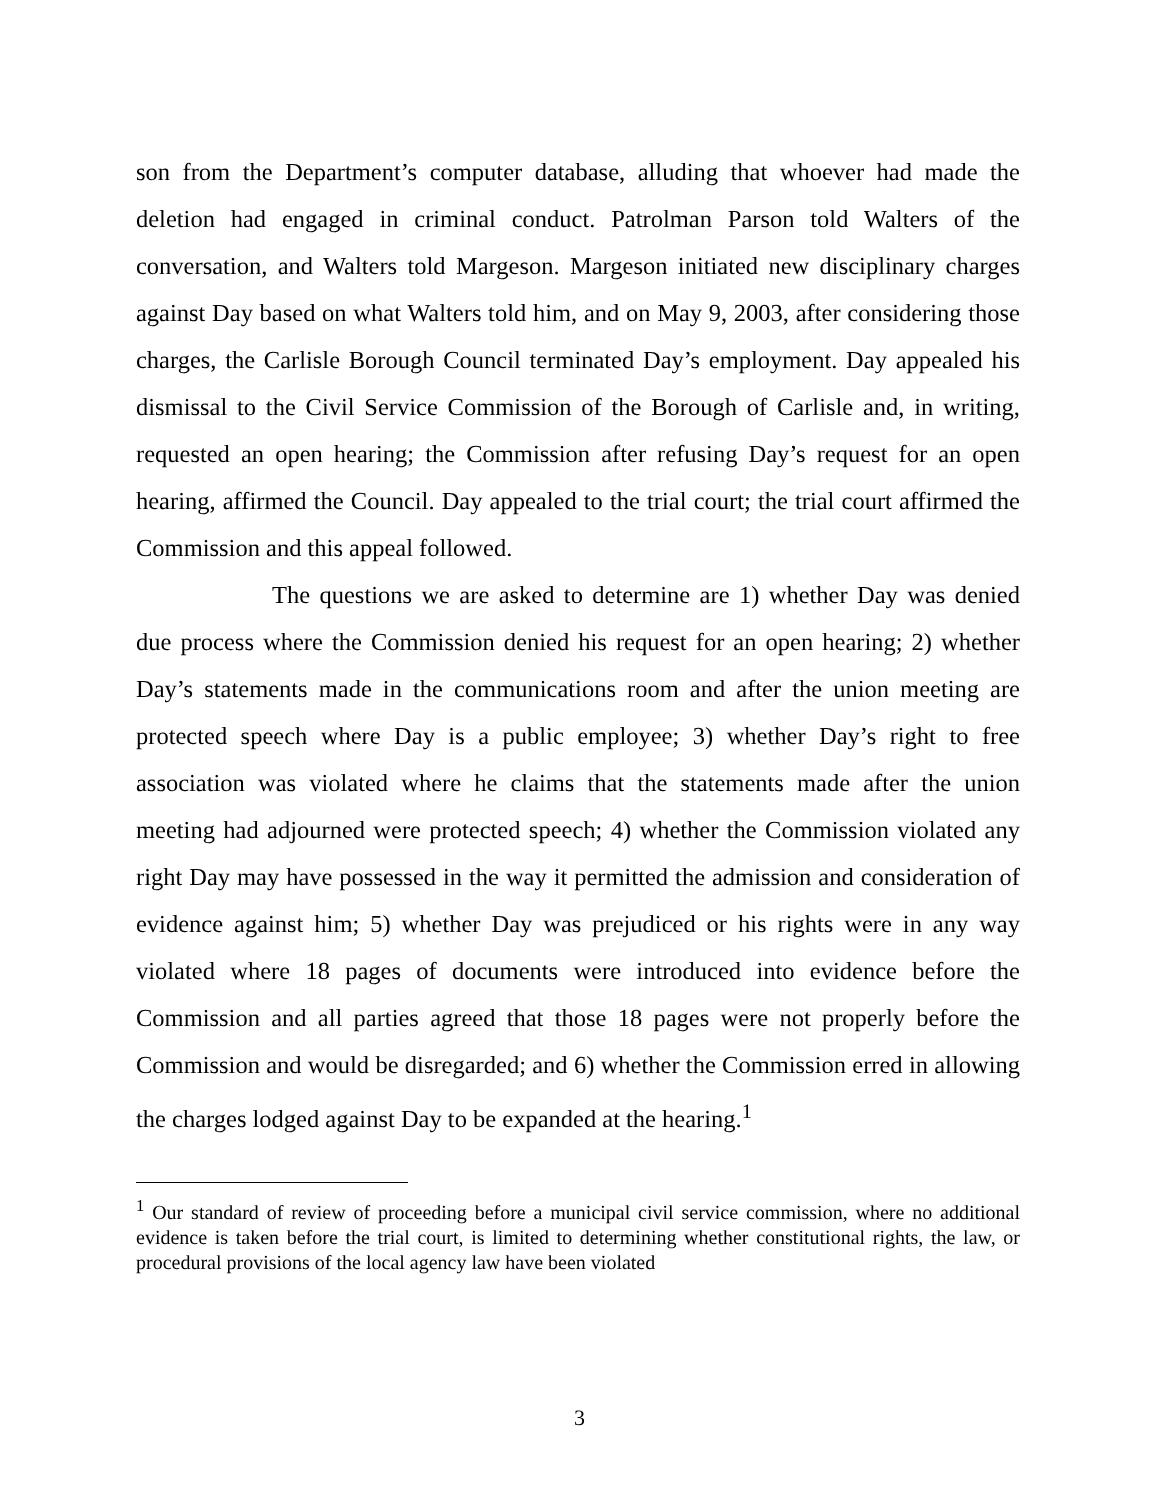son from the Department’s computer database, alluding that whoever had made the deletion had engaged in criminal conduct. Patrolman Parson told Walters of the conversation, and Walters told Margeson. Margeson initiated new disciplinary charges against Day based on what Walters told him, and on May 9, 2003, after considering those charges, the Carlisle Borough Council terminated Day’s employment. Day appealed his dismissal to the Civil Service Commission of the Borough of Carlisle and, in writing, requested an open hearing; the Commission after refusing Day’s request for an open hearing, affirmed the Council. Day appealed to the trial court; the trial court affirmed the Commission and this appeal followed.
The questions we are asked to determine are 1) whether Day was denied due process where the Commission denied his request for an open hearing; 2) whether Day’s statements made in the communications room and after the union meeting are protected speech where Day is a public employee; 3) whether Day’s right to free association was violated where he claims that the statements made after the union meeting had adjourned were protected speech; 4) whether the Commission violated any right Day may have possessed in the way it permitted the admission and consideration of evidence against him; 5) whether Day was prejudiced or his rights were in any way violated where 18 pages of documents were introduced into evidence before the Commission and all parties agreed that those 18 pages were not properly before the Commission and would be disregarded; and 6) whether the Commission erred in allowing the charges lodged against Day to be expanded at the hearing.<sup>1</sup>
<sup>1</sup> Our standard of review of proceeding before a municipal civil service commission, where no additional evidence is taken before the trial court, is limited to determining whether constitutional rights, the law, or procedural provisions of the local agency law have been violated
3